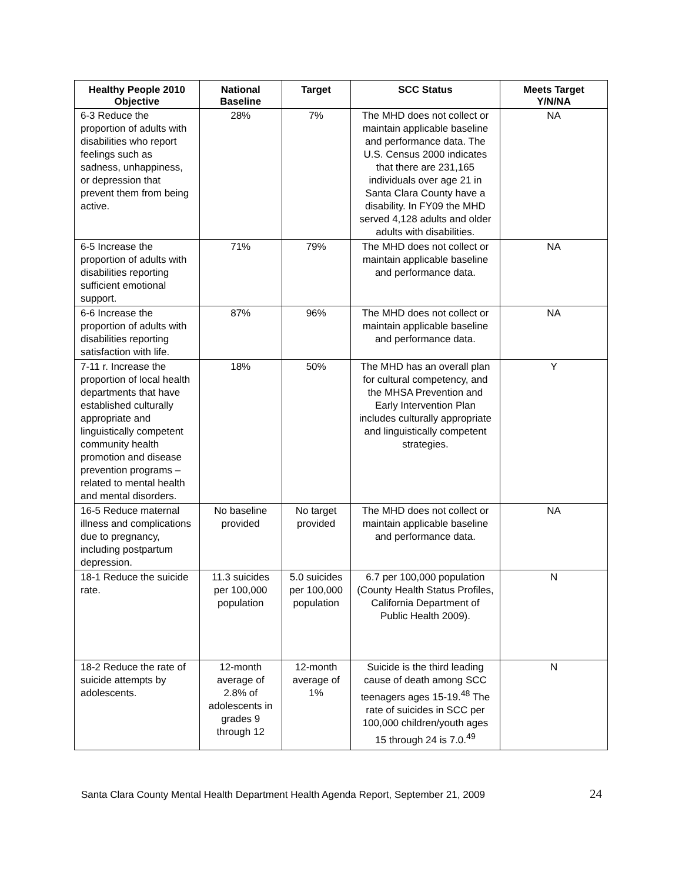| Healthy People 2010 Objective | National Baseline | Target | SCC Status | Meets Target Y/N/NA |
| --- | --- | --- | --- | --- |
| 6-3 Reduce the proportion of adults with disabilities who report feelings such as sadness, unhappiness, or depression that prevent them from being active. | 28% | 7% | The MHD does not collect or maintain applicable baseline and performance data. The U.S. Census 2000 indicates that there are 231,165 individuals over age 21 in Santa Clara County have a disability. In FY09 the MHD served 4,128 adults and older adults with disabilities. | NA |
| 6-5 Increase the proportion of adults with disabilities reporting sufficient emotional support. | 71% | 79% | The MHD does not collect or maintain applicable baseline and performance data. | NA |
| 6-6 Increase the proportion of adults with disabilities reporting satisfaction with life. | 87% | 96% | The MHD does not collect or maintain applicable baseline and performance data. | NA |
| 7-11 r. Increase the proportion of local health departments that have established culturally appropriate and linguistically competent community health promotion and disease prevention programs – related to mental health and mental disorders. | 18% | 50% | The MHD has an overall plan for cultural competency, and the MHSA Prevention and Early Intervention Plan includes culturally appropriate and linguistically competent strategies. | Y |
| 16-5 Reduce maternal illness and complications due to pregnancy, including postpartum depression. | No baseline provided | No target provided | The MHD does not collect or maintain applicable baseline and performance data. | NA |
| 18-1 Reduce the suicide rate. | 11.3 suicides per 100,000 population | 5.0 suicides per 100,000 population | 6.7 per 100,000 population (County Health Status Profiles, California Department of Public Health 2009). | N |
| 18-2 Reduce the rate of suicide attempts by adolescents. | 12-month average of 2.8% of adolescents in grades 9 through 12 | 12-month average of 1% | Suicide is the third leading cause of death among SCC teenagers ages 15-19.<sup>48</sup> The rate of suicides in SCC per 100,000 children/youth ages 15 through 24 is 7.0.<sup>49</sup> | N |
Santa Clara County Mental Health Department Health Agenda Report, September 21, 2009 24